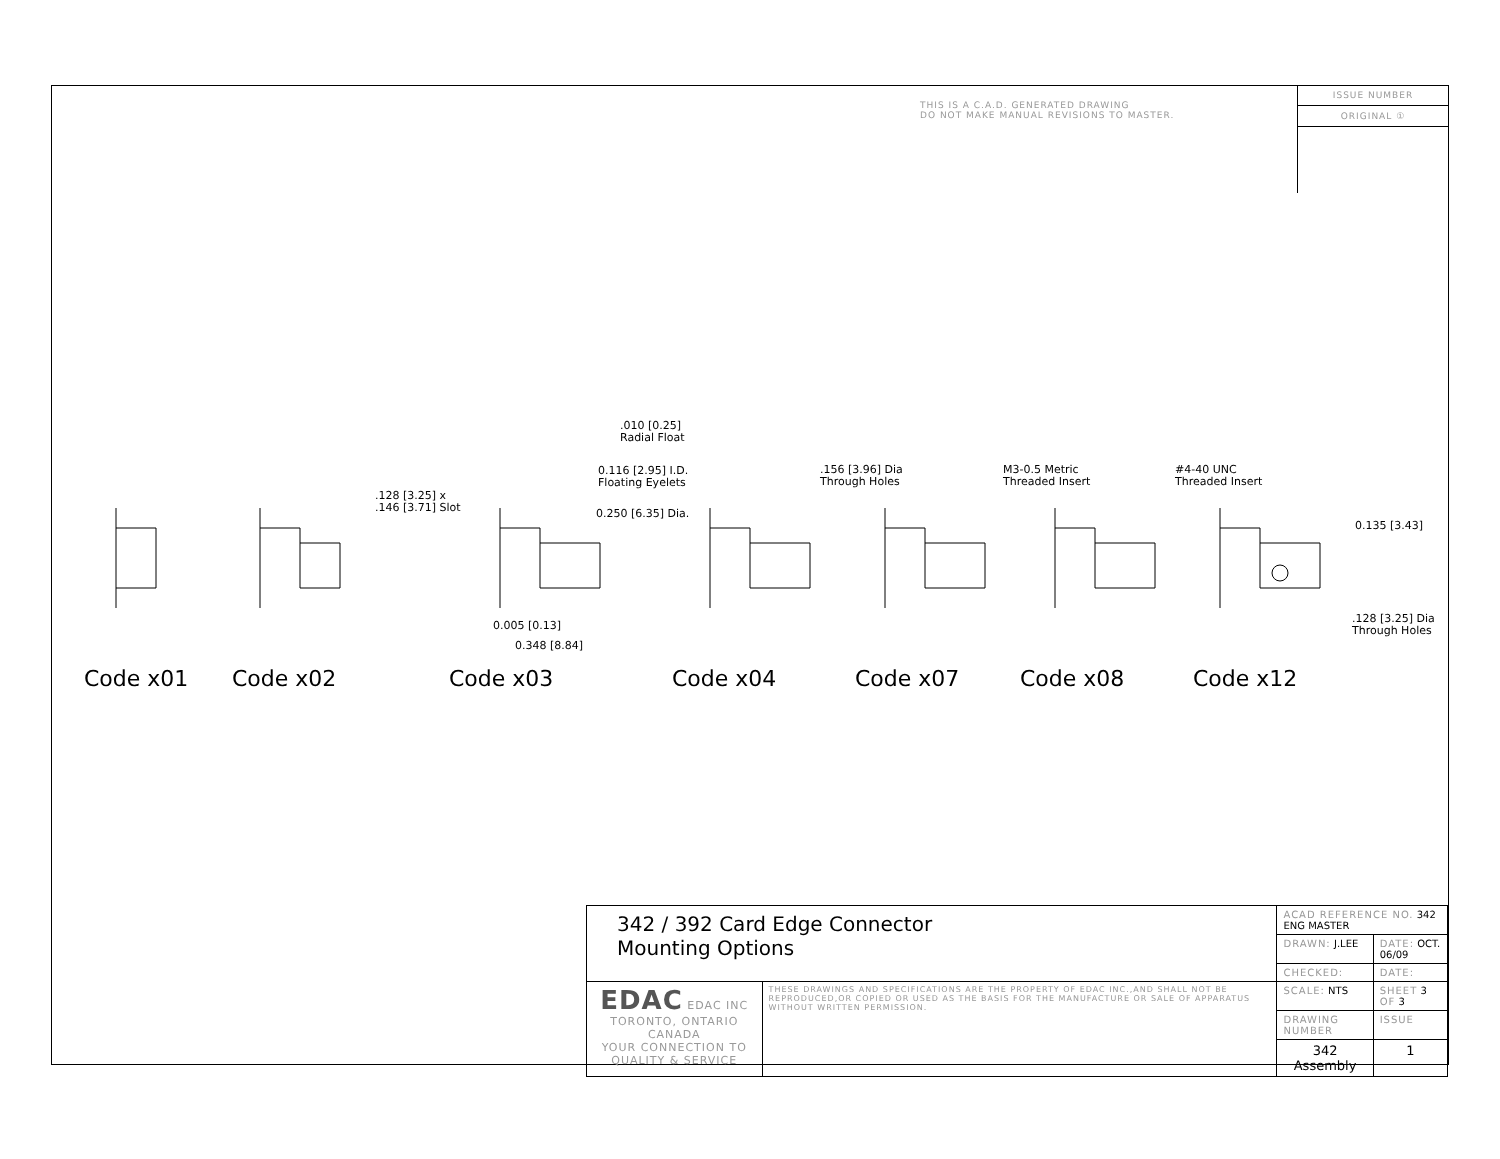THIS IS A C.A.D. GENERATED DRAWING
DO NOT MAKE MANUAL REVISIONS TO MASTER.
ISSUE NUMBER
ORIGINAL ①
.128 [3.25] x
.146 [3.71] Slot
.010 [0.25]
Radial Float
0.116 [2.95] I.D.
Floating Eyelets
0.250 [6.35] Dia.
0.005 [0.13]
0.348 [8.84]
.156 [3.96] Dia
Through Holes
M3-0.5 Metric
Threaded Insert
#4-40 UNC
Threaded Insert
0.135 [3.43]
.128 [3.25] Dia
Through Holes
Code x01 Code x02 Code x03 Code x04 Code x07 Code x08 Code x12
| 342 / 392 Card Edge Connector Mounting Options | | ACAD REFERENCE NO. 342 ENG MASTER | | |
| | | DRAWN: J.LEE | DATE: OCT. 06/09 | |
| | | CHECKED: | DATE: | |
| EDAC EDAC INC TORONTO, ONTARIO CANADA YOUR CONNECTION TO QUALITY & SERVICE | THESE DRAWINGS AND SPECIFICATIONS ARE THE PROPERTY OF EDAC INC.,AND SHALL NOT BE REPRODUCED,OR COPIED OR USED AS THE BASIS FOR THE MANUFACTURE OR SALE OF APPARATUS WITHOUT WRITTEN PERMISSION. | SCALE: NTS | SHEET 3 OF 3 | |
| | | DRAWING NUMBER | | ISSUE |
| | | 342 Assembly | | 1 |